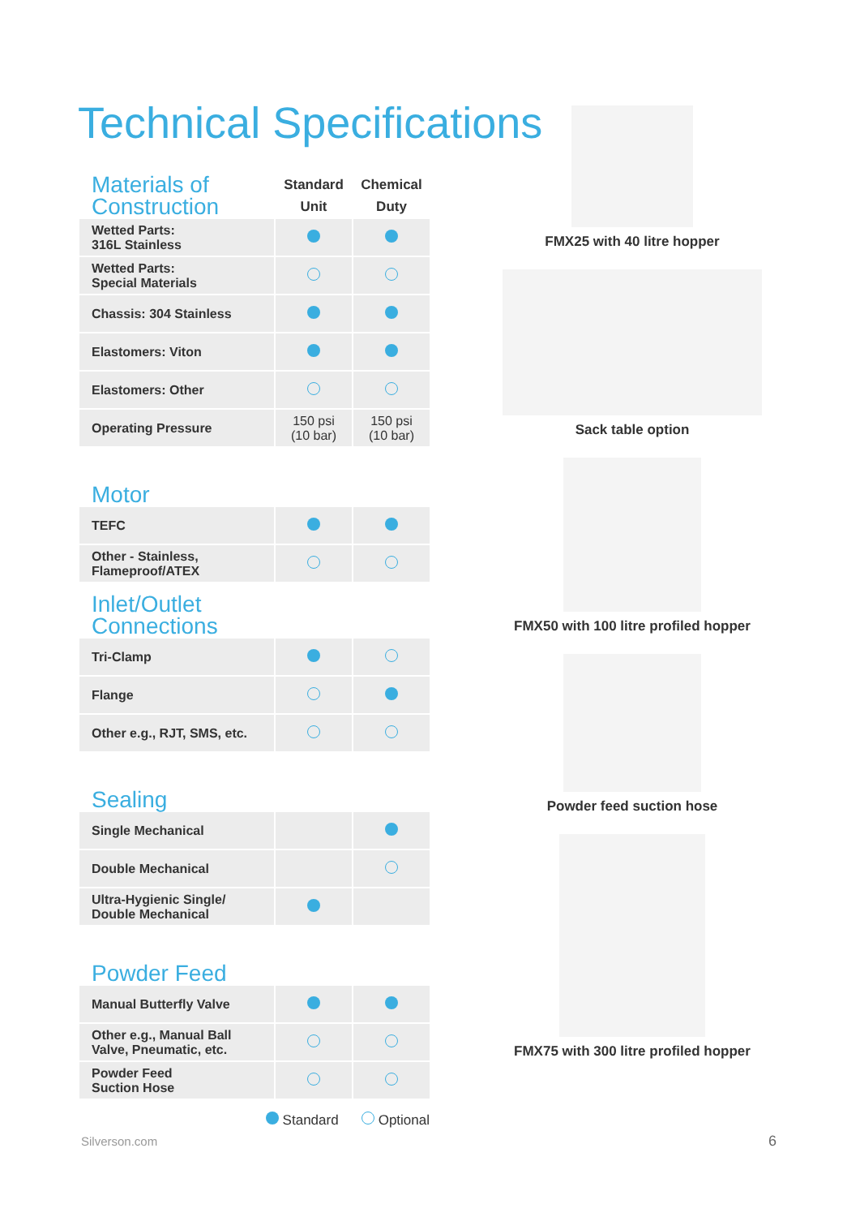Technical Specifications
| Materials of Construction | Standard Unit | Chemical Duty |
| --- | --- | --- |
| Wetted Parts: 316L Stainless | | |
| Wetted Parts: Special Materials | | |
| Chassis: 304 Stainless | | |
| Elastomers: Viton | | |
| Elastomers: Other | | |
| Operating Pressure | 150 psi (10 bar) | 150 psi (10 bar) |
| Motor | | |
| TEFC | | |
| Other - Stainless, Flameproof/ATEX | | |
| Inlet/Outlet Connections | | |
| Tri-Clamp | | |
| Flange | | |
| Other e.g., RJT, SMS, etc. | | |
| Sealing | | |
| Single Mechanical | | |
| Double Mechanical | | |
| Ultra-Hygienic Single/ Double Mechanical | | |
| Powder Feed | | |
| Manual Butterfly Valve | | |
| Other e.g., Manual Ball Valve, Pneumatic, etc. | | |
| Powder Feed Suction Hose | | |
Standard Optional
FMX25 with 40 litre hopper
Sack table option
FMX50 with 100 litre profiled hopper
Powder feed suction hose
FMX75 with 300 litre profiled hopper
Silverson.com 6